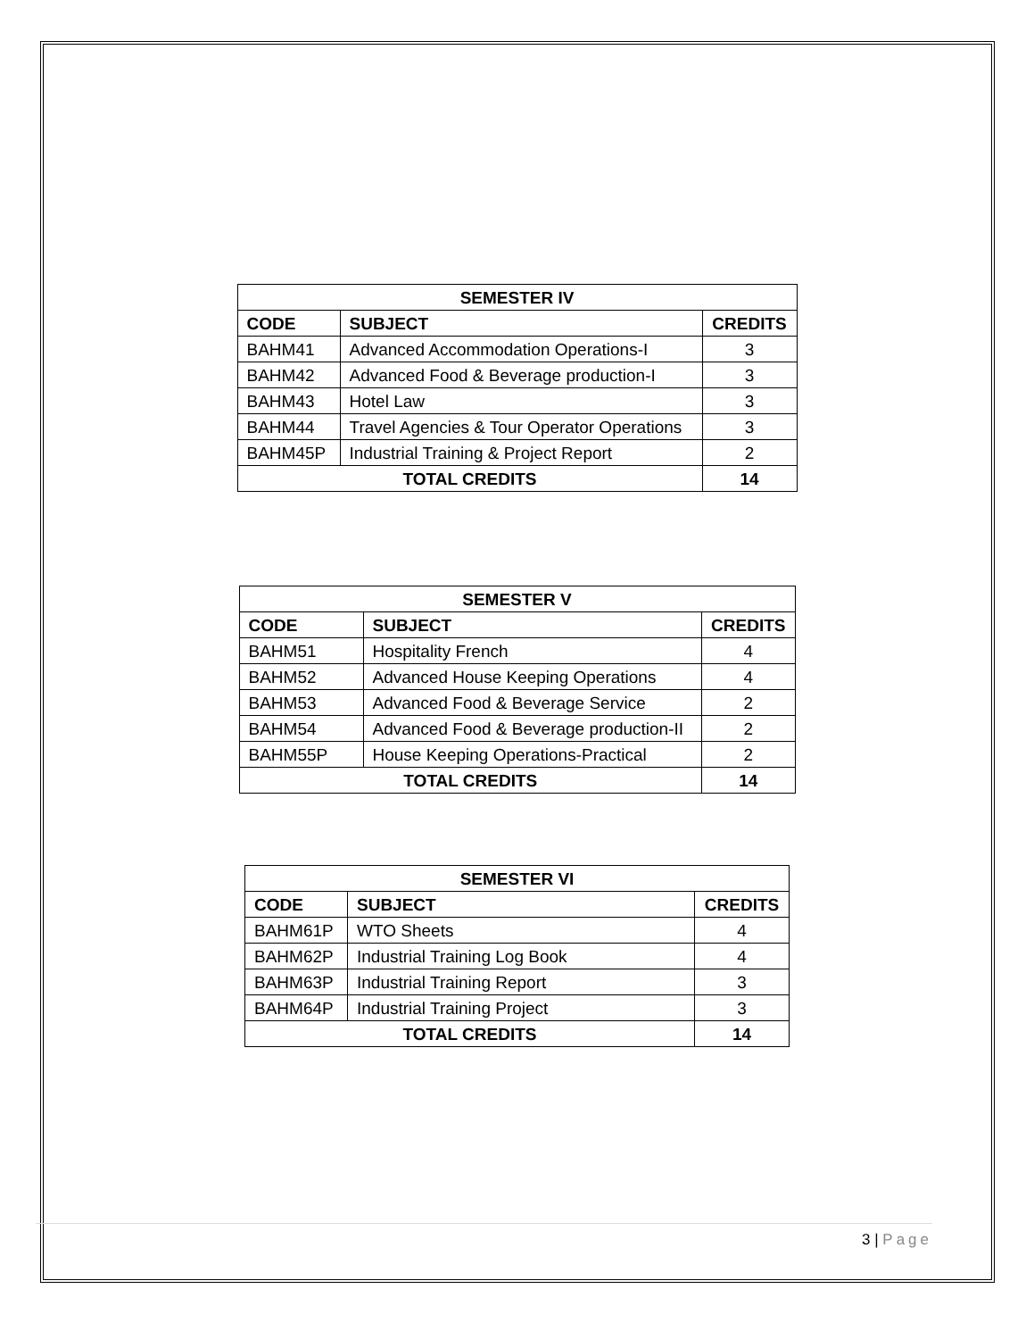| SEMESTER IV | | |
| --- | --- | --- |
| CODE | SUBJECT | CREDITS |
| BAHM41 | Advanced Accommodation Operations-I | 3 |
| BAHM42 | Advanced Food & Beverage production-I | 3 |
| BAHM43 | Hotel Law | 3 |
| BAHM44 | Travel Agencies & Tour Operator Operations | 3 |
| BAHM45P | Industrial Training & Project Report | 2 |
| TOTAL CREDITS | | 14 |
| SEMESTER V | | |
| --- | --- | --- |
| CODE | SUBJECT | CREDITS |
| BAHM51 | Hospitality French | 4 |
| BAHM52 | Advanced House Keeping Operations | 4 |
| BAHM53 | Advanced Food & Beverage Service | 2 |
| BAHM54 | Advanced Food & Beverage production-II | 2 |
| BAHM55P | House Keeping Operations-Practical | 2 |
| TOTAL CREDITS | | 14 |
| SEMESTER VI | | |
| --- | --- | --- |
| CODE | SUBJECT | CREDITS |
| BAHM61P | WTO Sheets | 4 |
| BAHM62P | Industrial Training Log Book | 4 |
| BAHM63P | Industrial Training Report | 3 |
| BAHM64P | Industrial Training Project | 3 |
| TOTAL CREDITS | | 14 |
3 | Page